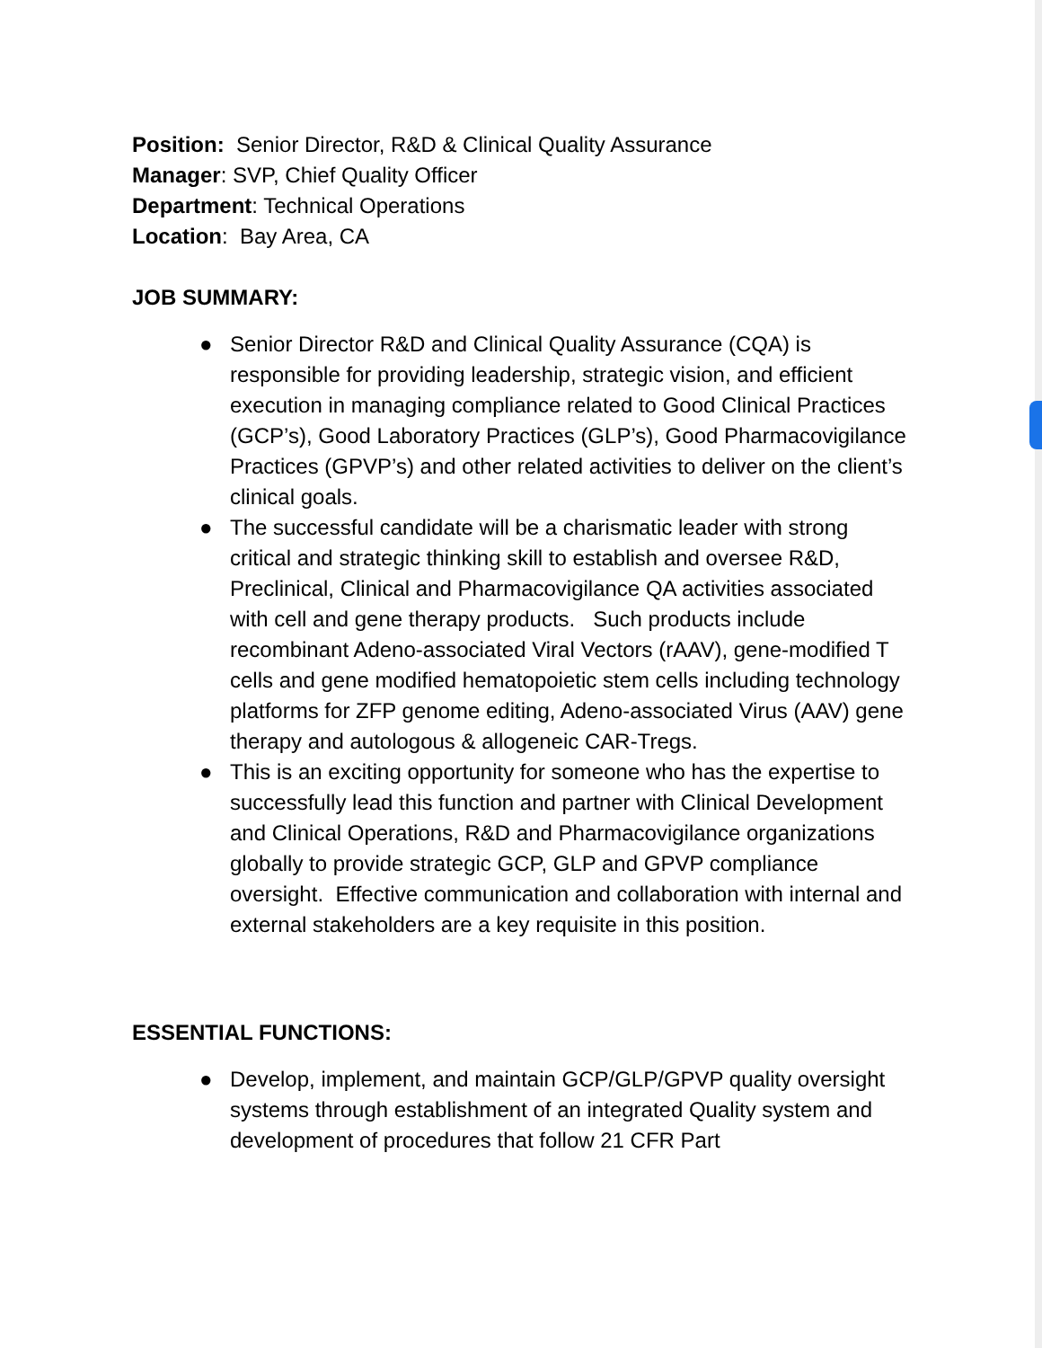Position: Senior Director, R&D & Clinical Quality Assurance
Manager: SVP, Chief Quality Officer
Department: Technical Operations
Location: Bay Area, CA
JOB SUMMARY:
● Senior Director R&D and Clinical Quality Assurance (CQA) is responsible for providing leadership, strategic vision, and efficient execution in managing compliance related to Good Clinical Practices (GCP’s), Good Laboratory Practices (GLP’s), Good Pharmacovigilance Practices (GPVP’s) and other related activities to deliver on the client’s clinical goals.
● The successful candidate will be a charismatic leader with strong critical and strategic thinking skill to establish and oversee R&D, Preclinical, Clinical and Pharmacovigilance QA activities associated with cell and gene therapy products. Such products include recombinant Adeno-associated Viral Vectors (rAAV), gene-modified T cells and gene modified hematopoietic stem cells including technology platforms for ZFP genome editing, Adeno-associated Virus (AAV) gene therapy and autologous & allogeneic CAR-Tregs.
● This is an exciting opportunity for someone who has the expertise to successfully lead this function and partner with Clinical Development and Clinical Operations, R&D and Pharmacovigilance organizations globally to provide strategic GCP, GLP and GPVP compliance oversight. Effective communication and collaboration with internal and external stakeholders are a key requisite in this position.
ESSENTIAL FUNCTIONS:
● Develop, implement, and maintain GCP/GLP/GPVP quality oversight systems through establishment of an integrated Quality system and development of procedures that follow 21 CFR Part